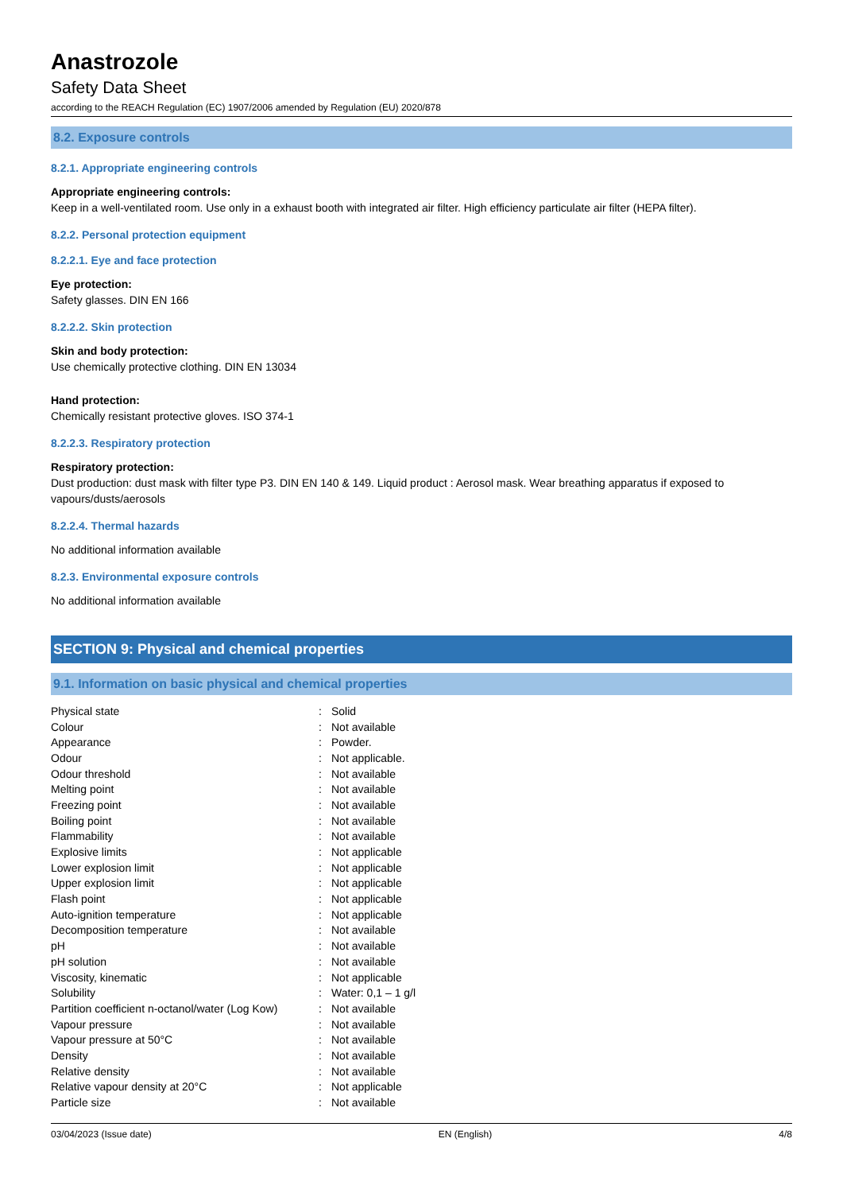Anastrozole
Safety Data Sheet
according to the REACH Regulation (EC) 1907/2006 amended by Regulation (EU) 2020/878
8.2. Exposure controls
8.2.1. Appropriate engineering controls
Appropriate engineering controls:
Keep in a well-ventilated room. Use only in a exhaust booth with integrated air filter. High efficiency particulate air filter (HEPA filter).
8.2.2. Personal protection equipment
8.2.2.1. Eye and face protection
Eye protection:
Safety glasses. DIN EN 166
8.2.2.2. Skin protection
Skin and body protection:
Use chemically protective clothing. DIN EN 13034
Hand protection:
Chemically resistant protective gloves. ISO 374-1
8.2.2.3. Respiratory protection
Respiratory protection:
Dust production: dust mask with filter type P3. DIN EN 140 & 149. Liquid product : Aerosol mask. Wear breathing apparatus if exposed to vapours/dusts/aerosols
8.2.2.4. Thermal hazards
No additional information available
8.2.3. Environmental exposure controls
No additional information available
SECTION 9: Physical and chemical properties
9.1. Information on basic physical and chemical properties
| Physical state | : | Solid |
| Colour | : | Not available |
| Appearance | : | Powder. |
| Odour | : | Not applicable. |
| Odour threshold | : | Not available |
| Melting point | : | Not available |
| Freezing point | : | Not available |
| Boiling point | : | Not available |
| Flammability | : | Not available |
| Explosive limits | : | Not applicable |
| Lower explosion limit | : | Not applicable |
| Upper explosion limit | : | Not applicable |
| Flash point | : | Not applicable |
| Auto-ignition temperature | : | Not applicable |
| Decomposition temperature | : | Not available |
| pH | : | Not available |
| pH solution | : | Not available |
| Viscosity, kinematic | : | Not applicable |
| Solubility | : | Water: 0,1 – 1 g/l |
| Partition coefficient n-octanol/water (Log Kow) | : | Not available |
| Vapour pressure | : | Not available |
| Vapour pressure at 50°C | : | Not available |
| Density | : | Not available |
| Relative density | : | Not available |
| Relative vapour density at 20°C | : | Not applicable |
| Particle size | : | Not available |
03/04/2023 (Issue date) EN (English) 4/8